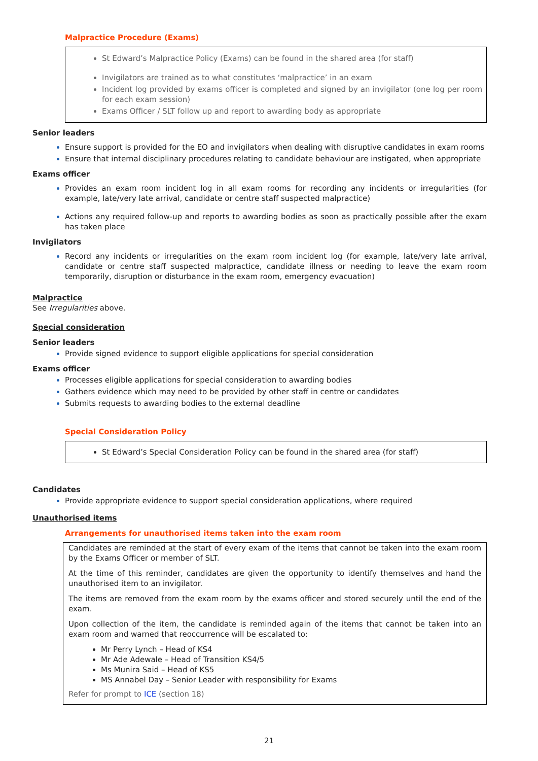Malpractice Procedure (Exams)
St Edward’s Malpractice Policy (Exams) can be found in the shared area (for staff)
Invigilators are trained as to what constitutes ‘malpractice’ in an exam
Incident log provided by exams officer is completed and signed by an invigilator (one log per room for each exam session)
Exams Officer / SLT follow up and report to awarding body as appropriate
Senior leaders
Ensure support is provided for the EO and invigilators when dealing with disruptive candidates in exam rooms
Ensure that internal disciplinary procedures relating to candidate behaviour are instigated, when appropriate
Exams officer
Provides an exam room incident log in all exam rooms for recording any incidents or irregularities (for example, late/very late arrival, candidate or centre staff suspected malpractice)
Actions any required follow-up and reports to awarding bodies as soon as practically possible after the exam has taken place
Invigilators
Record any incidents or irregularities on the exam room incident log (for example, late/very late arrival, candidate or centre staff suspected malpractice, candidate illness or needing to leave the exam room temporarily, disruption or disturbance in the exam room, emergency evacuation)
Malpractice
See Irregularities above.
Special consideration
Senior leaders
Provide signed evidence to support eligible applications for special consideration
Exams officer
Processes eligible applications for special consideration to awarding bodies
Gathers evidence which may need to be provided by other staff in centre or candidates
Submits requests to awarding bodies to the external deadline
Special Consideration Policy
St Edward’s Special Consideration Policy can be found in the shared area (for staff)
Candidates
Provide appropriate evidence to support special consideration applications, where required
Unauthorised items
Arrangements for unauthorised items taken into the exam room
Candidates are reminded at the start of every exam of the items that cannot be taken into the exam room by the Exams Officer or member of SLT.
At the time of this reminder, candidates are given the opportunity to identify themselves and hand the unauthorised item to an invigilator.
The items are removed from the exam room by the exams officer and stored securely until the end of the exam.
Upon collection of the item, the candidate is reminded again of the items that cannot be taken into an exam room and warned that reoccurrence will be escalated to:
Mr Perry Lynch – Head of KS4
Mr Ade Adewale – Head of Transition KS4/5
Ms Munira Said – Head of KS5
MS Annabel Day – Senior Leader with responsibility for Exams
Refer for prompt to ICE (section 18)
21